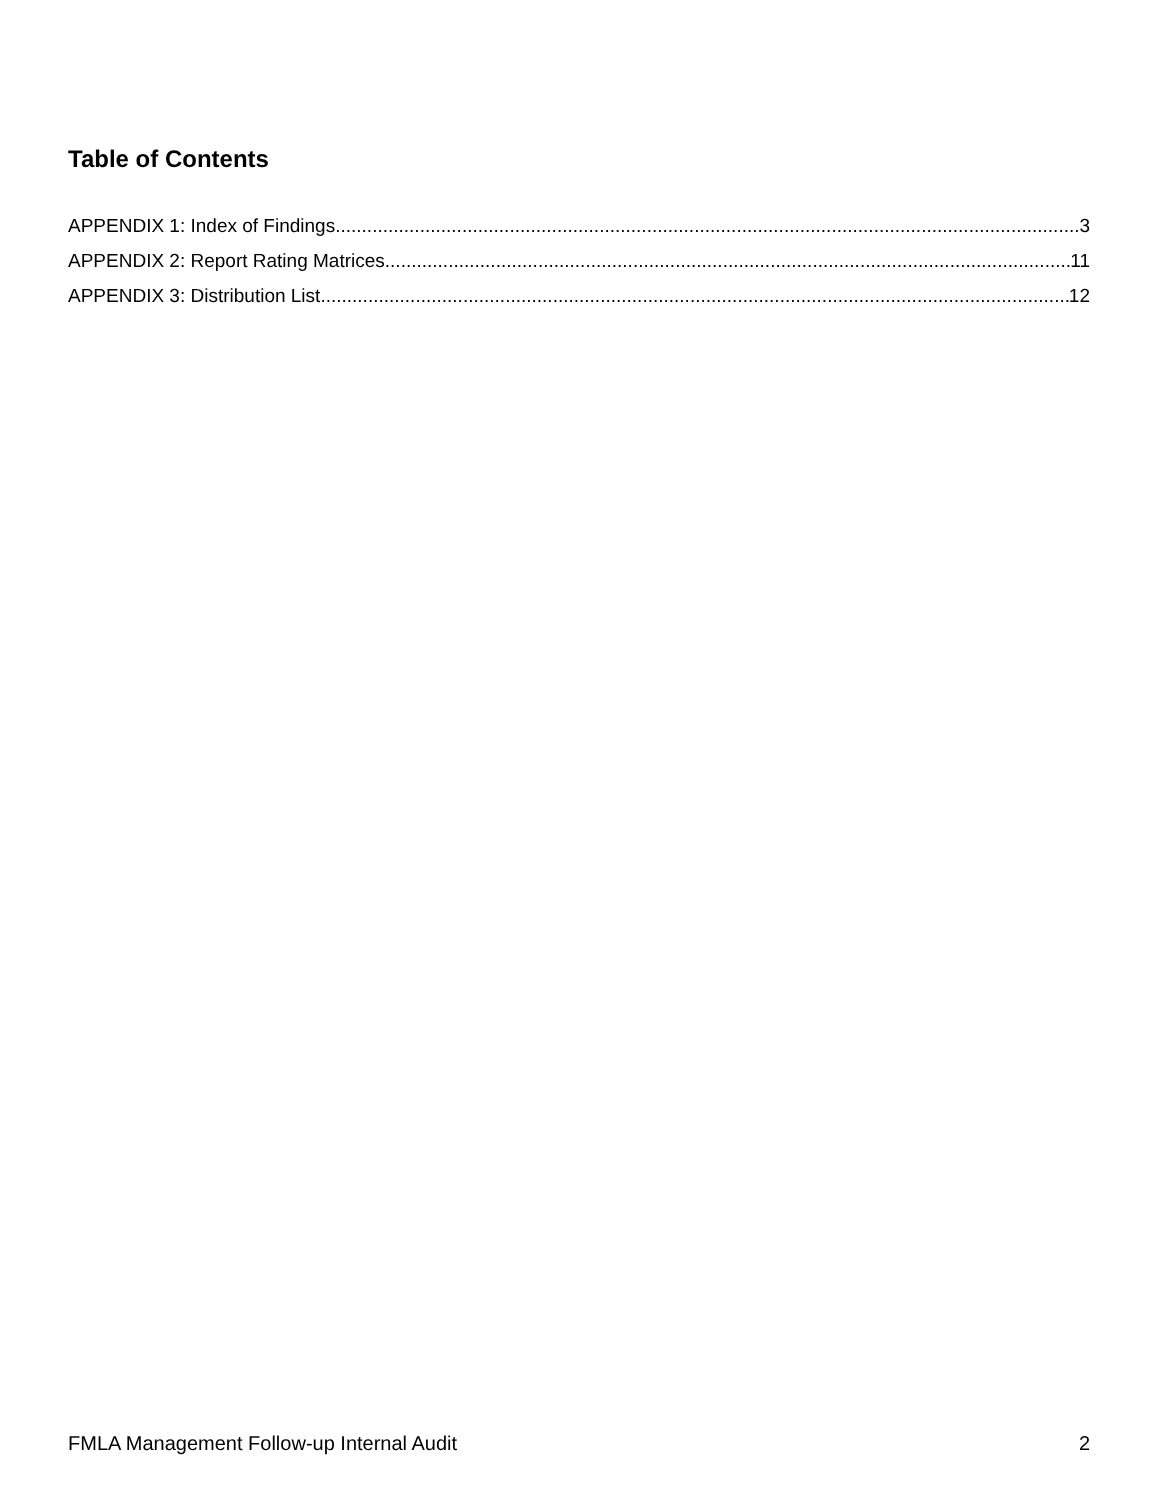Table of Contents
APPENDIX 1: Index of Findings 3
APPENDIX 2: Report Rating Matrices 11
APPENDIX 3: Distribution List 12
FMLA Management Follow-up Internal Audit 2